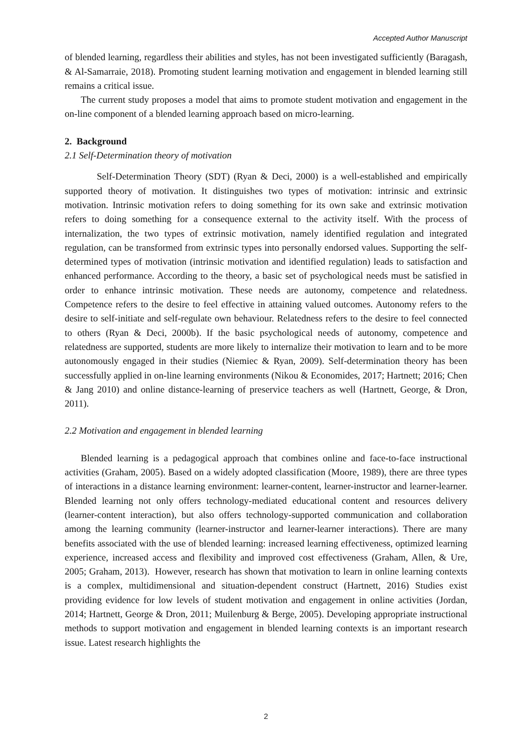Accepted Author Manuscript
of blended learning, regardless their abilities and styles, has not been investigated sufficiently (Baragash, & Al-Samarraie, 2018). Promoting student learning motivation and engagement in blended learning still remains a critical issue.
The current study proposes a model that aims to promote student motivation and engagement in the on-line component of a blended learning approach based on micro-learning.
2. Background
2.1 Self-Determination theory of motivation
Self-Determination Theory (SDT) (Ryan & Deci, 2000) is a well-established and empirically supported theory of motivation. It distinguishes two types of motivation: intrinsic and extrinsic motivation. Intrinsic motivation refers to doing something for its own sake and extrinsic motivation refers to doing something for a consequence external to the activity itself. With the process of internalization, the two types of extrinsic motivation, namely identified regulation and integrated regulation, can be transformed from extrinsic types into personally endorsed values. Supporting the self-determined types of motivation (intrinsic motivation and identified regulation) leads to satisfaction and enhanced performance. According to the theory, a basic set of psychological needs must be satisfied in order to enhance intrinsic motivation. These needs are autonomy, competence and relatedness. Competence refers to the desire to feel effective in attaining valued outcomes. Autonomy refers to the desire to self-initiate and self-regulate own behaviour. Relatedness refers to the desire to feel connected to others (Ryan & Deci, 2000b). If the basic psychological needs of autonomy, competence and relatedness are supported, students are more likely to internalize their motivation to learn and to be more autonomously engaged in their studies (Niemiec & Ryan, 2009). Self-determination theory has been successfully applied in on-line learning environments (Nikou & Economides, 2017; Hartnett; 2016; Chen & Jang 2010) and online distance-learning of preservice teachers as well (Hartnett, George, & Dron, 2011).
2.2 Motivation and engagement in blended learning
Blended learning is a pedagogical approach that combines online and face-to-face instructional activities (Graham, 2005). Based on a widely adopted classification (Moore, 1989), there are three types of interactions in a distance learning environment: learner-content, learner-instructor and learner-learner. Blended learning not only offers technology-mediated educational content and resources delivery (learner-content interaction), but also offers technology-supported communication and collaboration among the learning community (learner-instructor and learner-learner interactions). There are many benefits associated with the use of blended learning: increased learning effectiveness, optimized learning experience, increased access and flexibility and improved cost effectiveness (Graham, Allen, & Ure, 2005; Graham, 2013). However, research has shown that motivation to learn in online learning contexts is a complex, multidimensional and situation-dependent construct (Hartnett, 2016) Studies exist providing evidence for low levels of student motivation and engagement in online activities (Jordan, 2014; Hartnett, George & Dron, 2011; Muilenburg & Berge, 2005). Developing appropriate instructional methods to support motivation and engagement in blended learning contexts is an important research issue. Latest research highlights the
2